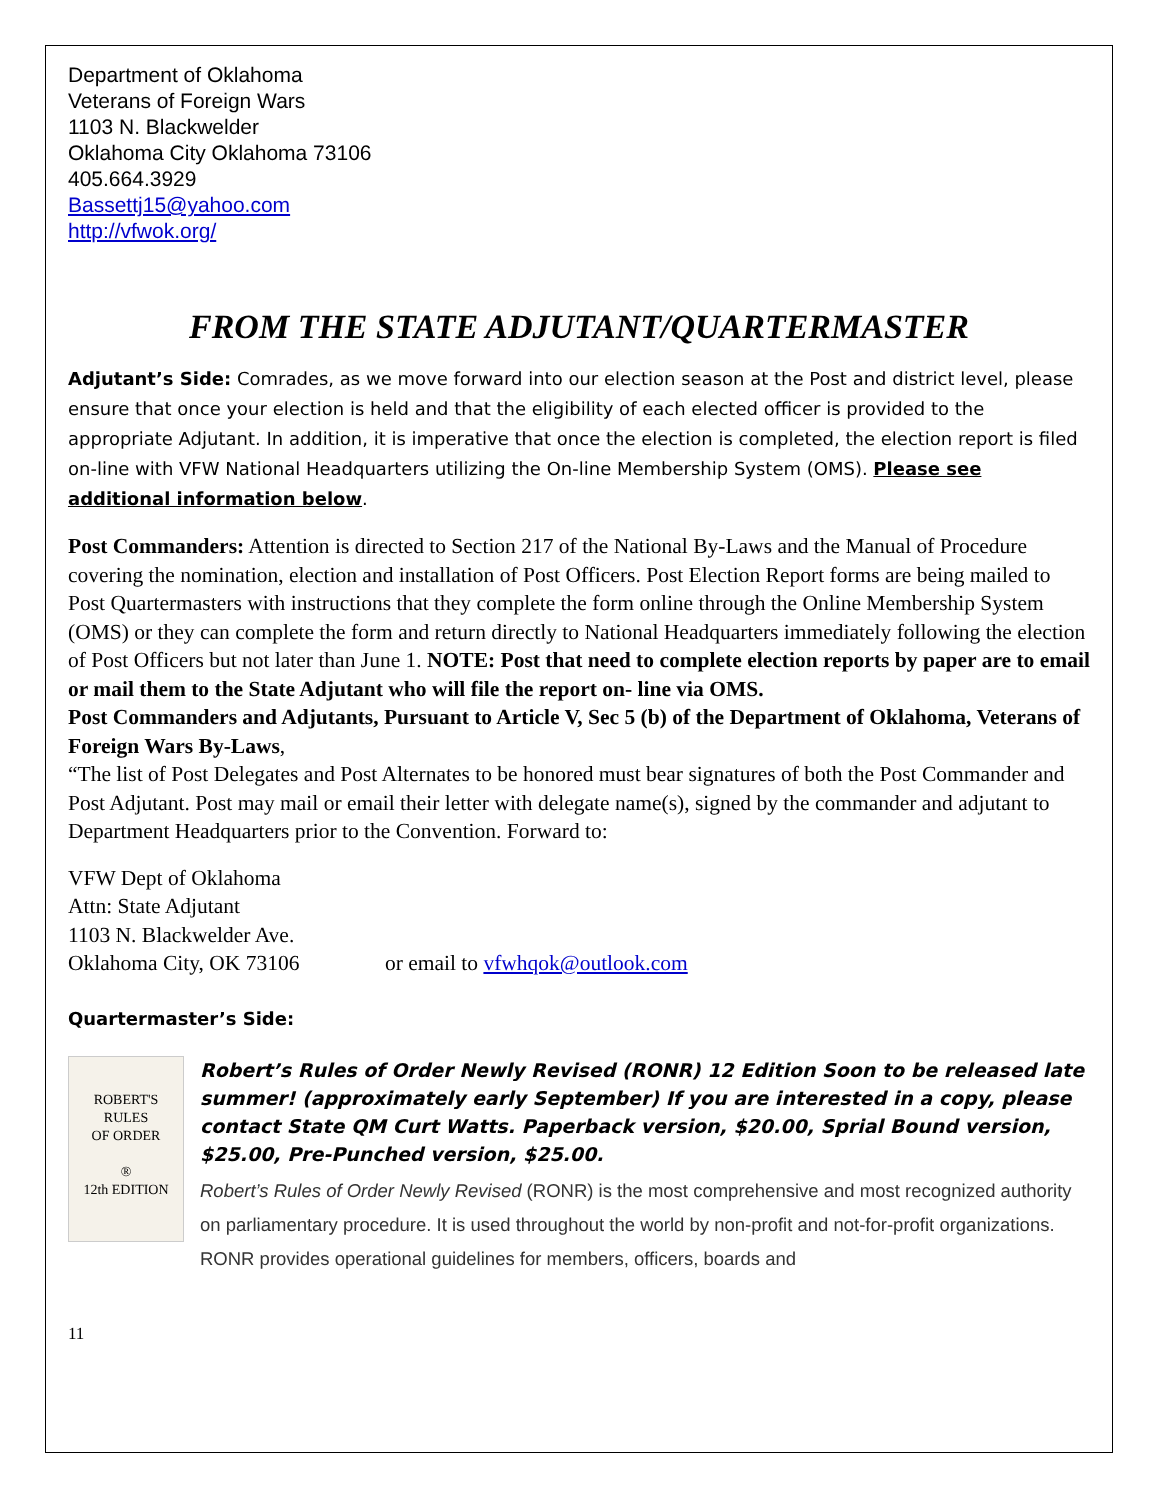Department of Oklahoma
Veterans of Foreign Wars
1103 N. Blackwelder
Oklahoma City Oklahoma 73106
405.664.3929
Bassettj15@yahoo.com
http://vfwok.org/
FROM THE STATE ADJUTANT/QUARTERMASTER
Adjutant’s Side: Comrades, as we move forward into our election season at the Post and district level, please ensure that once your election is held and that the eligibility of each elected officer is provided to the appropriate Adjutant. In addition, it is imperative that once the election is completed, the election report is filed on-line with VFW National Headquarters utilizing the On-line Membership System (OMS). Please see additional information below.
Post Commanders: Attention is directed to Section 217 of the National By-Laws and the Manual of Procedure covering the nomination, election and installation of Post Officers. Post Election Report forms are being mailed to Post Quartermasters with instructions that they complete the form online through the Online Membership System (OMS) or they can complete the form and return directly to National Headquarters immediately following the election of Post Officers but not later than June 1. NOTE: Post that need to complete election reports by paper are to email or mail them to the State Adjutant who will file the report on- line via OMS.
Post Commanders and Adjutants, Pursuant to Article V, Sec 5 (b) of the Department of Oklahoma, Veterans of Foreign Wars By-Laws,
“The list of Post Delegates and Post Alternates to be honored must bear signatures of both the Post Commander and Post Adjutant. Post may mail or email their letter with delegate name(s), signed by the commander and adjutant to Department Headquarters prior to the Convention. Forward to:
VFW Dept of Oklahoma
Attn: State Adjutant
1103 N. Blackwelder Ave.
Oklahoma City, OK 73106 or email to vfwhqok@outlook.com
Quartermaster’s Side:
ROBERT'S
RULES
OF ORDER
®
12th EDITION
Robert’s Rules of Order Newly Revised (RONR) 12 Edition Soon to be released late summer! (approximately early September) If you are interested in a copy, please contact State QM Curt Watts. Paperback version, $20.00, Sprial Bound version, $25.00, Pre-Punched version, $25.00.
Robert’s Rules of Order Newly Revised (RONR) is the most comprehensive and most recognized authority on parliamentary procedure. It is used throughout the world by non-profit and not-for-profit organizations. RONR provides operational guidelines for members, officers, boards and
11